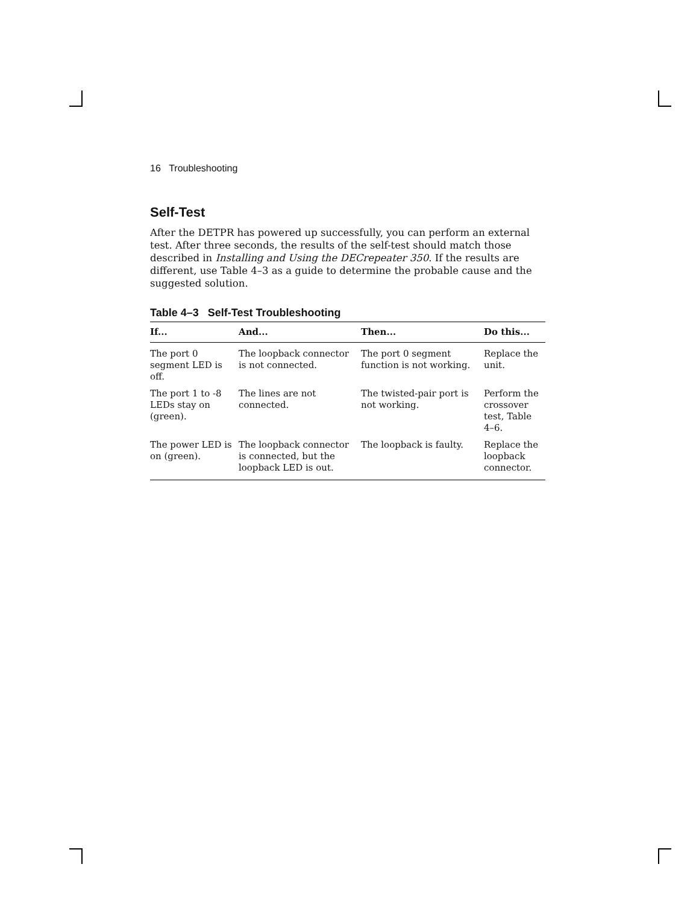16 Troubleshooting
Self-Test
After the DETPR has powered up successfully, you can perform an external test. After three seconds, the results of the self-test should match those described in Installing and Using the DECrepeater 350. If the results are different, use Table 4–3 as a guide to determine the probable cause and the suggested solution.
Table 4–3 Self-Test Troubleshooting
| If... | And... | Then... | Do this... |
| --- | --- | --- | --- |
| The port 0 segment LED is off. | The loopback connector is not connected. | The port 0 segment function is not working. | Replace the unit. |
| The port 1 to -8 LEDs stay on (green). | The lines are not connected. | The twisted-pair port is not working. | Perform the crossover test, Table 4–6. |
| The power LED is on (green). | The loopback connector is connected, but the loopback LED is out. | The loopback is faulty. | Replace the loopback connector. |